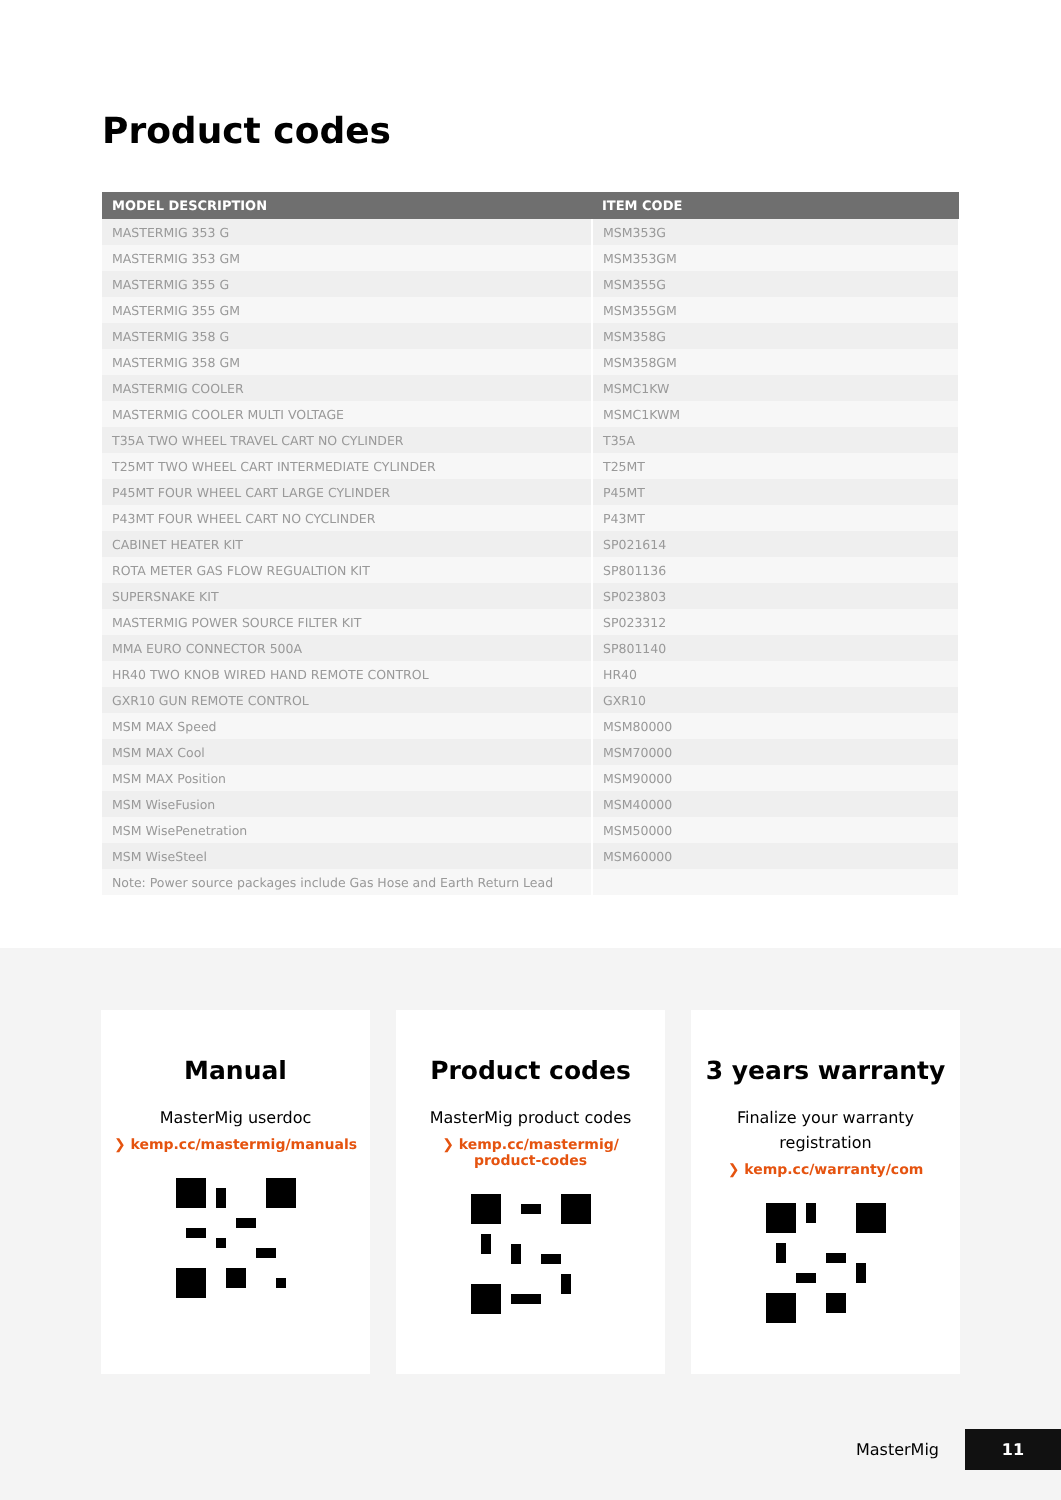Product codes
| MODEL DESCRIPTION | ITEM CODE |
| --- | --- |
| MASTERMIG 353 G | MSM353G |
| MASTERMIG 353 GM | MSM353GM |
| MASTERMIG 355 G | MSM355G |
| MASTERMIG 355 GM | MSM355GM |
| MASTERMIG 358 G | MSM358G |
| MASTERMIG 358 GM | MSM358GM |
| MASTERMIG COOLER | MSMC1KW |
| MASTERMIG COOLER MULTI VOLTAGE | MSMC1KWM |
| T35A TWO WHEEL TRAVEL CART NO CYLINDER | T35A |
| T25MT TWO WHEEL CART INTERMEDIATE CYLINDER | T25MT |
| P45MT FOUR WHEEL CART LARGE CYLINDER | P45MT |
| P43MT FOUR WHEEL CART NO CYCLINDER | P43MT |
| CABINET HEATER KIT | SP021614 |
| ROTA METER GAS FLOW REGUALTION KIT | SP801136 |
| SUPERSNAKE KIT | SP023803 |
| MASTERMIG POWER SOURCE FILTER KIT | SP023312 |
| MMA EURO CONNECTOR 500A | SP801140 |
| HR40 TWO KNOB WIRED HAND REMOTE CONTROL | HR40 |
| GXR10 GUN REMOTE CONTROL | GXR10 |
| MSM MAX Speed | MSM80000 |
| MSM MAX Cool | MSM70000 |
| MSM MAX Position | MSM90000 |
| MSM WiseFusion | MSM40000 |
| MSM WisePenetration | MSM50000 |
| MSM WiseSteel | MSM60000 |
| Note: Power source packages include Gas Hose and Earth Return Lead | |
Manual
MasterMig userdoc
❯ kemp.cc/mastermig/manuals
Product codes
MasterMig product codes
❯ kemp.cc/mastermig/
product-codes
3 years warranty
Finalize your warranty
registration
❯ kemp.cc/warranty/com
MasterMig 11